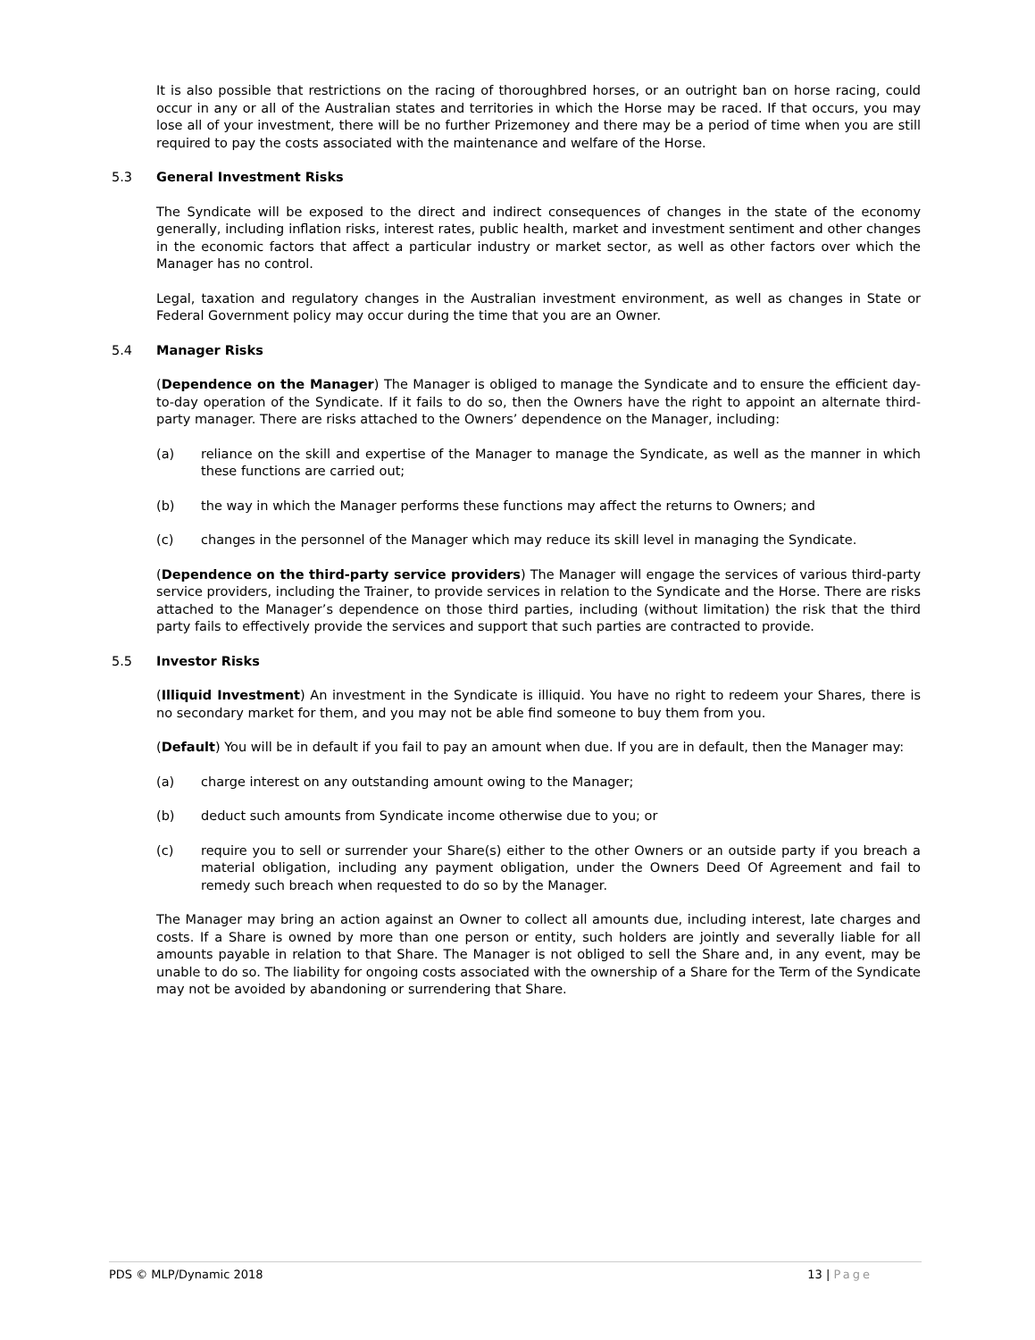It is also possible that restrictions on the racing of thoroughbred horses, or an outright ban on horse racing, could occur in any or all of the Australian states and territories in which the Horse may be raced. If that occurs, you may lose all of your investment, there will be no further Prizemoney and there may be a period of time when you are still required to pay the costs associated with the maintenance and welfare of the Horse.
5.3 General Investment Risks
The Syndicate will be exposed to the direct and indirect consequences of changes in the state of the economy generally, including inflation risks, interest rates, public health, market and investment sentiment and other changes in the economic factors that affect a particular industry or market sector, as well as other factors over which the Manager has no control.
Legal, taxation and regulatory changes in the Australian investment environment, as well as changes in State or Federal Government policy may occur during the time that you are an Owner.
5.4 Manager Risks
(Dependence on the Manager) The Manager is obliged to manage the Syndicate and to ensure the efficient day-to-day operation of the Syndicate. If it fails to do so, then the Owners have the right to appoint an alternate third-party manager. There are risks attached to the Owners’ dependence on the Manager, including:
(a) reliance on the skill and expertise of the Manager to manage the Syndicate, as well as the manner in which these functions are carried out;
(b) the way in which the Manager performs these functions may affect the returns to Owners; and
(c) changes in the personnel of the Manager which may reduce its skill level in managing the Syndicate.
(Dependence on the third-party service providers) The Manager will engage the services of various third-party service providers, including the Trainer, to provide services in relation to the Syndicate and the Horse. There are risks attached to the Manager’s dependence on those third parties, including (without limitation) the risk that the third party fails to effectively provide the services and support that such parties are contracted to provide.
5.5 Investor Risks
(Illiquid Investment) An investment in the Syndicate is illiquid. You have no right to redeem your Shares, there is no secondary market for them, and you may not be able find someone to buy them from you.
(Default) You will be in default if you fail to pay an amount when due. If you are in default, then the Manager may:
(a) charge interest on any outstanding amount owing to the Manager;
(b) deduct such amounts from Syndicate income otherwise due to you; or
(c) require you to sell or surrender your Share(s) either to the other Owners or an outside party if you breach a material obligation, including any payment obligation, under the Owners Deed Of Agreement and fail to remedy such breach when requested to do so by the Manager.
The Manager may bring an action against an Owner to collect all amounts due, including interest, late charges and costs. If a Share is owned by more than one person or entity, such holders are jointly and severally liable for all amounts payable in relation to that Share. The Manager is not obliged to sell the Share and, in any event, may be unable to do so. The liability for ongoing costs associated with the ownership of a Share for the Term of the Syndicate may not be avoided by abandoning or surrendering that Share.
PDS © MLP/Dynamic 2018 13 | Page